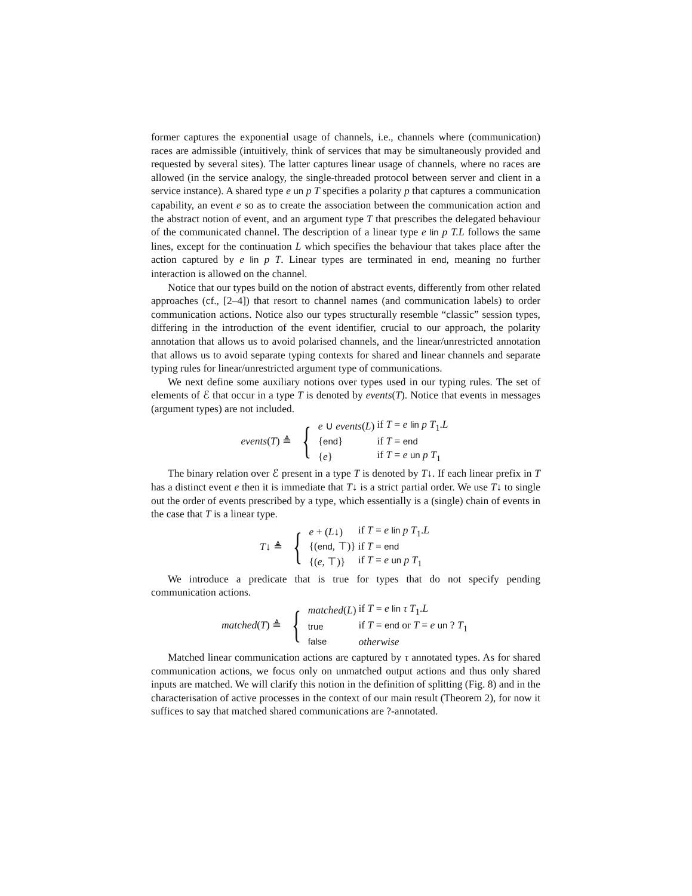former captures the exponential usage of channels, i.e., channels where (communication) races are admissible (intuitively, think of services that may be simultaneously provided and requested by several sites). The latter captures linear usage of channels, where no races are allowed (in the service analogy, the single-threaded protocol between server and client in a service instance). A shared type e un p T specifies a polarity p that captures a communication capability, an event e so as to create the association between the communication action and the abstract notion of event, and an argument type T that prescribes the delegated behaviour of the communicated channel. The description of a linear type e lin p T.L follows the same lines, except for the continuation L which specifies the behaviour that takes place after the action captured by e lin p T. Linear types are terminated in end, meaning no further interaction is allowed on the channel.
Notice that our types build on the notion of abstract events, differently from other related approaches (cf., [2–4]) that resort to channel names (and communication labels) to order communication actions. Notice also our types structurally resemble “classic” session types, differing in the introduction of the event identifier, crucial to our approach, the polarity annotation that allows us to avoid polarised channels, and the linear/unrestricted annotation that allows us to avoid separate typing contexts for shared and linear channels and separate typing rules for linear/unrestricted argument type of communications.
We next define some auxiliary notions over types used in our typing rules. The set of elements of ℰ that occur in a type T is denoted by events(T). Notice that events in messages (argument types) are not included.
events(T) ≜ {
| e ∪ events ( L ) | if T = e lin p T<sub>1</sub>. L |
| { end } | if T = end |
| { e } | if T = e un p T<sub>1</sub> |
The binary relation over ℰ present in a type T is denoted by T↓. If each linear prefix in T has a distinct event e then it is immediate that T↓ is a strict partial order. We use T↓ to single out the order of events prescribed by a type, which essentially is a (single) chain of events in the case that T is a linear type.
T↓ ≜ {
| e + ( L ↓) | if T = e lin p T<sub>1</sub>. L |
| {( end , ⊤)} | if T = end |
| {( e , ⊤)} | if T = e un p T<sub>1</sub> |
We introduce a predicate that is true for types that do not specify pending communication actions.
matched(T) ≜ {
| matched ( L ) | if T = e lin τ T<sub>1</sub>. L |
| true | if T = end or T = e un ? T<sub>1</sub> |
| false | otherwise |
Matched linear communication actions are captured by τ annotated types. As for shared communication actions, we focus only on unmatched output actions and thus only shared inputs are matched. We will clarify this notion in the definition of splitting (Fig. 8) and in the characterisation of active processes in the context of our main result (Theorem 2), for now it suffices to say that matched shared communications are ?-annotated.